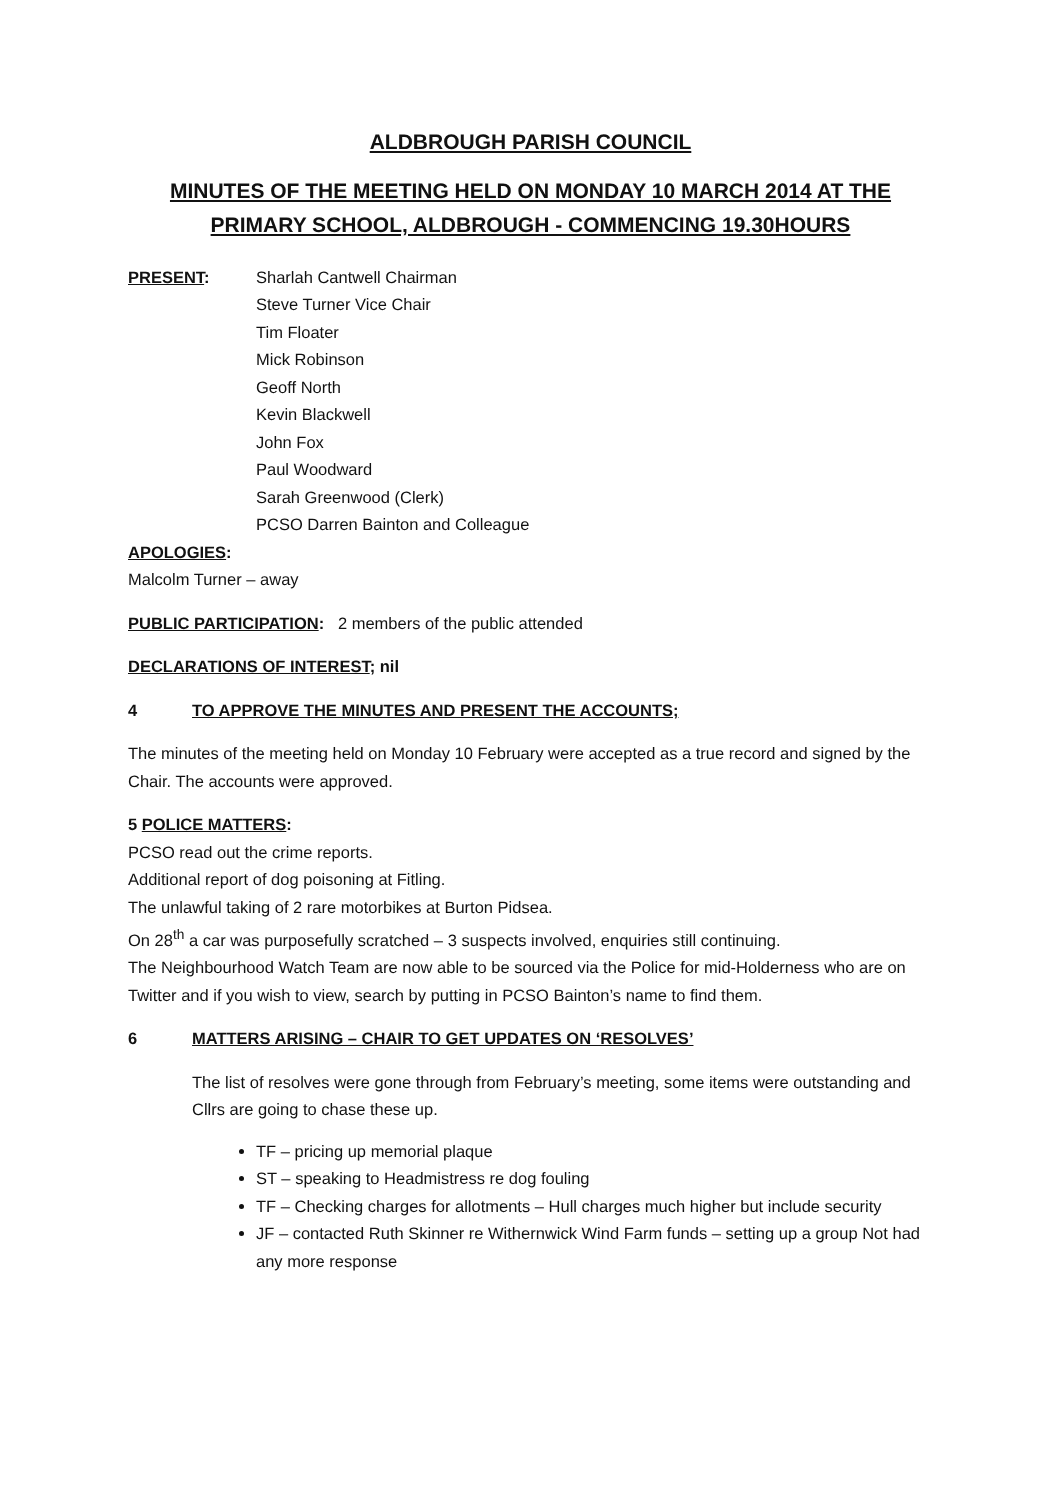ALDBROUGH PARISH COUNCIL
MINUTES OF THE MEETING HELD ON MONDAY 10 MARCH 2014 AT THE PRIMARY SCHOOL, ALDBROUGH - COMMENCING 19.30HOURS
PRESENT: Sharlah Cantwell Chairman
Steve Turner Vice Chair
Tim Floater
Mick Robinson
Geoff North
Kevin Blackwell
John Fox
Paul Woodward
Sarah Greenwood (Clerk)
PCSO Darren Bainton and Colleague
APOLOGIES:
Malcolm Turner – away
PUBLIC PARTICIPATION: 2 members of the public attended
DECLARATIONS OF INTEREST; nil
4 TO APPROVE THE MINUTES AND PRESENT THE ACCOUNTS;
The minutes of the meeting held on Monday 10 February were accepted as a true record and signed by the Chair. The accounts were approved.
5 POLICE MATTERS:
PCSO read out the crime reports.
Additional report of dog poisoning at Fitling.
The unlawful taking of 2 rare motorbikes at Burton Pidsea.
On 28<sup>th</sup> a car was purposefully scratched – 3 suspects involved, enquiries still continuing.
The Neighbourhood Watch Team are now able to be sourced via the Police for mid-Holderness who are on Twitter and if you wish to view, search by putting in PCSO Bainton’s name to find them.
6 MATTERS ARISING – CHAIR TO GET UPDATES ON ‘RESOLVES’
The list of resolves were gone through from February’s meeting, some items were outstanding and Cllrs are going to chase these up.
TF – pricing up memorial plaque
ST – speaking to Headmistress re dog fouling
TF – Checking charges for allotments – Hull charges much higher but include security
JF – contacted Ruth Skinner re Withernwick Wind Farm funds – setting up a group Not had any more response